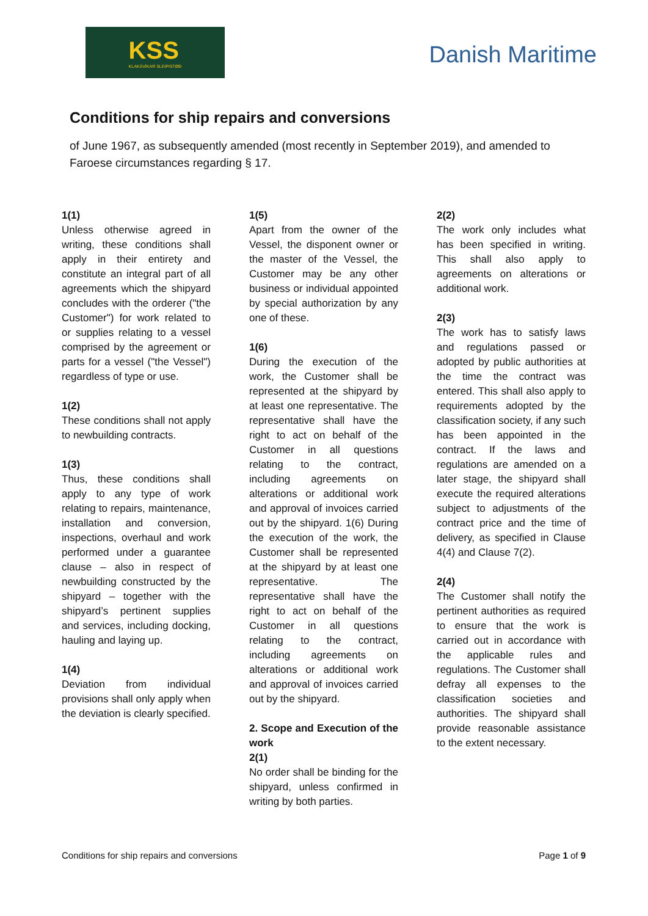KSS
KLAKSVÍKAR SLEIPISTØÐ
Danish Maritime
Conditions for ship repairs and conversions
of June 1967, as subsequently amended (most recently in September 2019), and amended to Faroese circumstances regarding § 17.
1(1)
Unless otherwise agreed in writing, these conditions shall apply in their entirety and constitute an integral part of all agreements which the shipyard concludes with the orderer ("the Customer") for work related to or supplies relating to a vessel comprised by the agreement or parts for a vessel ("the Vessel") regardless of type or use.
1(2)
These conditions shall not apply to newbuilding contracts.
1(3)
Thus, these conditions shall apply to any type of work relating to repairs, maintenance, installation and conversion, inspections, overhaul and work performed under a guarantee clause – also in respect of newbuilding constructed by the shipyard – together with the shipyard’s pertinent supplies and services, including docking, hauling and laying up.
1(4)
Deviation from individual provisions shall only apply when the deviation is clearly specified.
1(5)
Apart from the owner of the Vessel, the disponent owner or the master of the Vessel, the Customer may be any other business or individual appointed by special authorization by any one of these.
1(6)
During the execution of the work, the Customer shall be represented at the shipyard by at least one representative. The representative shall have the right to act on behalf of the Customer in all questions relating to the contract, including agreements on alterations or additional work and approval of invoices carried out by the shipyard. 1(6) During the execution of the work, the Customer shall be represented at the shipyard by at least one representative. The representative shall have the right to act on behalf of the Customer in all questions relating to the contract, including agreements on alterations or additional work and approval of invoices carried out by the shipyard.
2. Scope and Execution of the work
2(1)
No order shall be binding for the shipyard, unless confirmed in writing by both parties.
2(2)
The work only includes what has been specified in writing. This shall also apply to agreements on alterations or additional work.
2(3)
The work has to satisfy laws and regulations passed or adopted by public authorities at the time the contract was entered. This shall also apply to requirements adopted by the classification society, if any such has been appointed in the contract. If the laws and regulations are amended on a later stage, the shipyard shall execute the required alterations subject to adjustments of the contract price and the time of delivery, as specified in Clause 4(4) and Clause 7(2).
2(4)
The Customer shall notify the pertinent authorities as required to ensure that the work is carried out in accordance with the applicable rules and regulations. The Customer shall defray all expenses to the classification societies and authorities. The shipyard shall provide reasonable assistance to the extent necessary.
Conditions for ship repairs and conversions Page 1 of 9